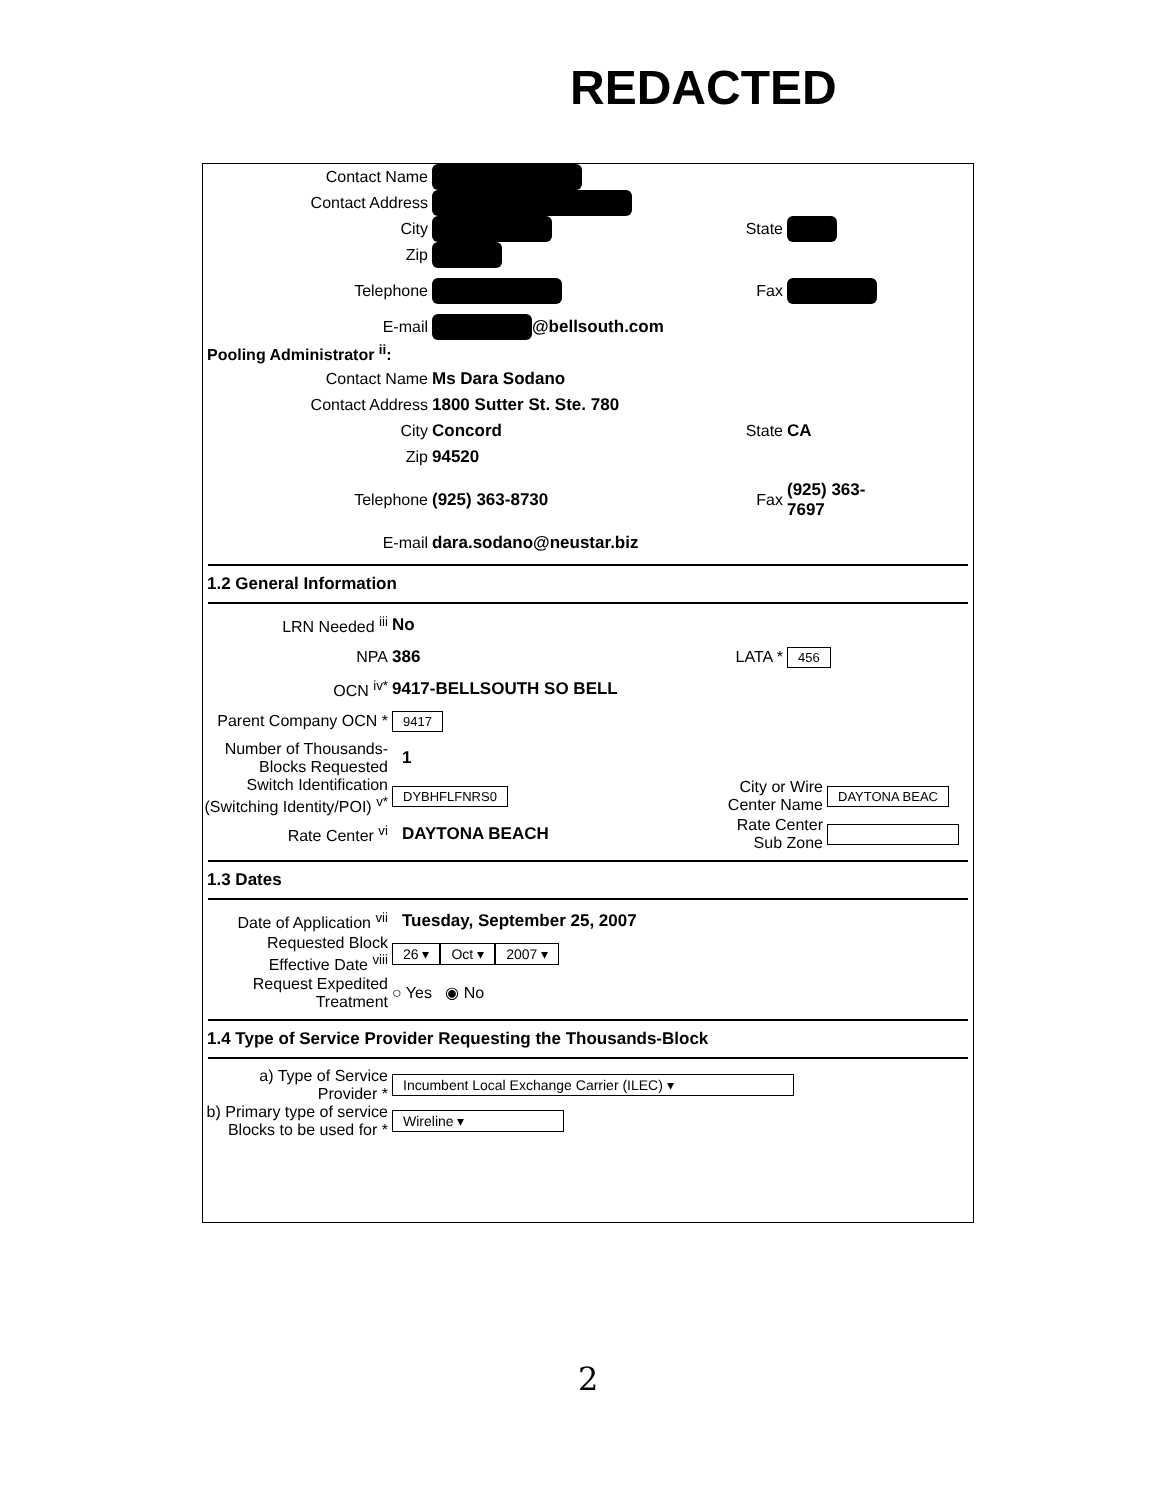REDACTED
Contact Name
Contact Address
City State
Zip
Telephone Fax
E-mail @bellsouth.com
Pooling Administrator <sup>ii</sup>:
Contact Name Ms Dara Sodano
Contact Address 1800 Sutter St. Ste. 780
City Concord
State CA
Zip 94520
Telephone (925) 363-8730
Fax
(925) 363-
7697
E-mail dara.sodano@neustar.biz
1.2 General Information
LRN Needed <sup>iii</sup> No
NPA 386
LATA *
456
OCN <sup>iv*</sup> 9417-BELLSOUTH SO BELL
Parent Company OCN *
9417
Number of Thousands-
Blocks Requested
1
Switch Identification
(Switching Identity/POI) <sup>v*</sup>
DYBHFLFNRS0
City or Wire
Center Name
DAYTONA BEAC
Rate Center <sup>vi</sup> DAYTONA BEACH
Rate Center
Sub Zone
1.3 Dates
Date of Application <sup>vii</sup>
Tuesday, September 25, 2007
Requested Block
Effective Date <sup>viii</sup>
26 ▾ Oct ▾ 2007 ▾
Request Expedited
Treatment
○ Yes ◉ No
1.4 Type of Service Provider Requesting the Thousands-Block
a) Type of Service
Provider *
Incumbent Local Exchange Carrier (ILEC) ▾
b) Primary type of service
Blocks to be used for *
Wireline ▾
2